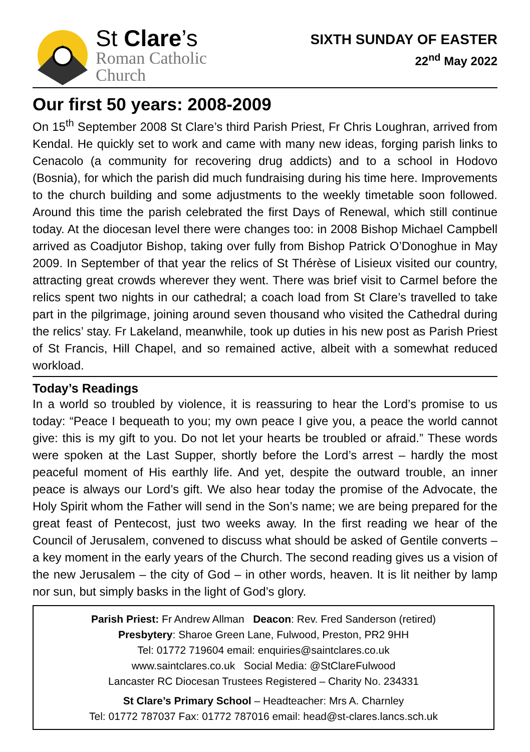St Clare’s
Roman Catholic
Church
SIXTH SUNDAY OF EASTER
22<sup>nd</sup> May 2022
Our first 50 years: 2008-2009
On 15<sup>th</sup> September 2008 St Clare’s third Parish Priest, Fr Chris Loughran, arrived from Kendal. He quickly set to work and came with many new ideas, forging parish links to Cenacolo (a community for recovering drug addicts) and to a school in Hodovo (Bosnia), for which the parish did much fundraising during his time here. Improvements to the church building and some adjustments to the weekly timetable soon followed. Around this time the parish celebrated the first Days of Renewal, which still continue today. At the diocesan level there were changes too: in 2008 Bishop Michael Campbell arrived as Coadjutor Bishop, taking over fully from Bishop Patrick O’Donoghue in May 2009. In September of that year the relics of St Thérèse of Lisieux visited our country, attracting great crowds wherever they went. There was brief visit to Carmel before the relics spent two nights in our cathedral; a coach load from St Clare’s travelled to take part in the pilgrimage, joining around seven thousand who visited the Cathedral during the relics’ stay. Fr Lakeland, meanwhile, took up duties in his new post as Parish Priest of St Francis, Hill Chapel, and so remained active, albeit with a somewhat reduced workload.
Today’s Readings
In a world so troubled by violence, it is reassuring to hear the Lord’s promise to us today: “Peace I bequeath to you; my own peace I give you, a peace the world cannot give: this is my gift to you. Do not let your hearts be troubled or afraid.” These words were spoken at the Last Supper, shortly before the Lord’s arrest – hardly the most peaceful moment of His earthly life. And yet, despite the outward trouble, an inner peace is always our Lord’s gift. We also hear today the promise of the Advocate, the Holy Spirit whom the Father will send in the Son’s name; we are being prepared for the great feast of Pentecost, just two weeks away. In the first reading we hear of the Council of Jerusalem, convened to discuss what should be asked of Gentile converts – a key moment in the early years of the Church. The second reading gives us a vision of the new Jerusalem – the city of God – in other words, heaven. It is lit neither by lamp nor sun, but simply basks in the light of God’s glory.
Parish Priest: Fr Andrew Allman Deacon: Rev. Fred Sanderson (retired)
Presbytery: Sharoe Green Lane, Fulwood, Preston, PR2 9HH
Tel: 01772 719604 email: enquiries@saintclares.co.uk
www.saintclares.co.uk Social Media: @StClareFulwood
Lancaster RC Diocesan Trustees Registered – Charity No. 234331
St Clare’s Primary School – Headteacher: Mrs A. Charnley
Tel: 01772 787037 Fax: 01772 787016 email: head@st-clares.lancs.sch.uk